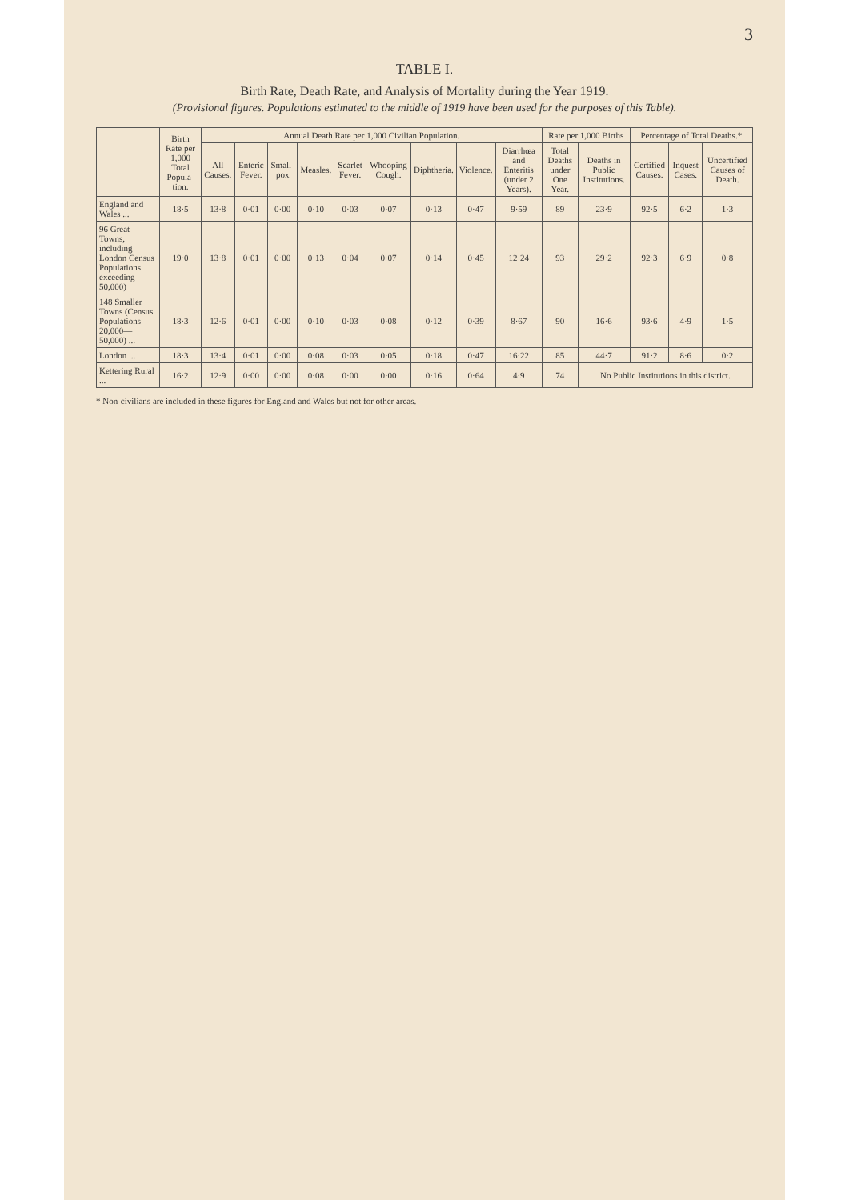3
TABLE I.
Birth Rate, Death Rate, and Analysis of Mortality during the Year 1919.
(Provisional figures. Populations estimated to the middle of 1919 have been used for the purposes of this Table).
| | Birth Rate per 1,000 Total Popula-tion. | Annual Death Rate per 1,000 Civilian Population. | | | | | | | | | Rate per 1,000 Births | | Percentage of Total Deaths.* | | |
| --- | --- | --- | --- | --- | --- | --- | --- | --- | --- | --- | --- | --- | --- | --- | --- |
| | | All Causes. | Enteric Fever. | Small-pox | Measles. | Scarlet Fever. | Whooping Cough. | Diphtheria. | Violence. | Diarrhœa and Enteritis (under 2 Years). | Total Deaths under One Year. | Deaths in Public Institutions. | Certified Causes. | Inquest Cases. | Uncertified Causes of Death. |
| England and Wales ... | 18·5 | 13·8 | 0·01 | 0·00 | 0·10 | 0·03 | 0·07 | 0·13 | 0·47 | 9·59 | 89 | 23·9 | 92·5 | 6·2 | 1·3 |
| 96 Great Towns, including London Census Populations exceeding 50,000) | 19·0 | 13·8 | 0·01 | 0·00 | 0·13 | 0·04 | 0·07 | 0·14 | 0·45 | 12·24 | 93 | 29·2 | 92·3 | 6·9 | 0·8 |
| 148 Smaller Towns (Census Populations 20,000—50,000) ... | 18·3 | 12·6 | 0·01 | 0·00 | 0·10 | 0·03 | 0·08 | 0·12 | 0·39 | 8·67 | 90 | 16·6 | 93·6 | 4·9 | 1·5 |
| London ... | 18·3 | 13·4 | 0·01 | 0·00 | 0·08 | 0·03 | 0·05 | 0·18 | 0·47 | 16·22 | 85 | 44·7 | 91·2 | 8·6 | 0·2 |
| Kettering Rural ... | 16·2 | 12·9 | 0·00 | 0·00 | 0·08 | 0·00 | 0·00 | 0·16 | 0·64 | 4·9 | 74 | No Public Institutions in this district. | | | |
* Non-civilians are included in these figures for England and Wales but not for other areas.